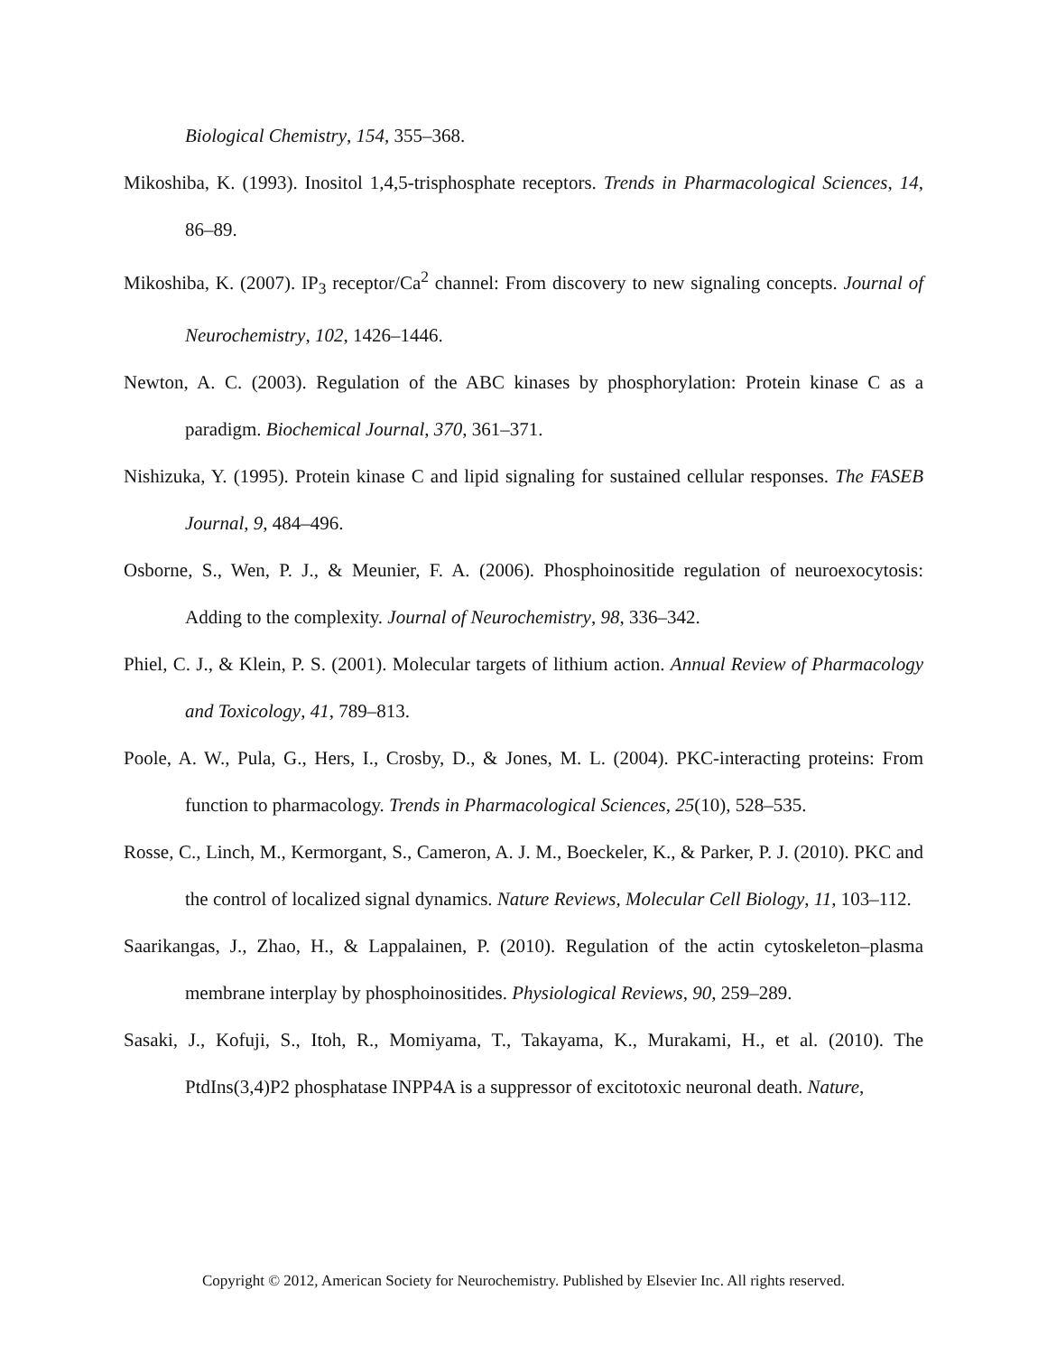Biological Chemistry, 154, 355–368.
Mikoshiba, K. (1993). Inositol 1,4,5-trisphosphate receptors. Trends in Pharmacological Sciences, 14, 86–89.
Mikoshiba, K. (2007). IP<sub>3</sub> receptor/Ca<sup>2</sup> channel: From discovery to new signaling concepts. Journal of Neurochemistry, 102, 1426–1446.
Newton, A. C. (2003). Regulation of the ABC kinases by phosphorylation: Protein kinase C as a paradigm. Biochemical Journal, 370, 361–371.
Nishizuka, Y. (1995). Protein kinase C and lipid signaling for sustained cellular responses. The FASEB Journal, 9, 484–496.
Osborne, S., Wen, P. J., & Meunier, F. A. (2006). Phosphoinositide regulation of neuroexocytosis: Adding to the complexity. Journal of Neurochemistry, 98, 336–342.
Phiel, C. J., & Klein, P. S. (2001). Molecular targets of lithium action. Annual Review of Pharmacology and Toxicology, 41, 789–813.
Poole, A. W., Pula, G., Hers, I., Crosby, D., & Jones, M. L. (2004). PKC-interacting proteins: From function to pharmacology. Trends in Pharmacological Sciences, 25(10), 528–535.
Rosse, C., Linch, M., Kermorgant, S., Cameron, A. J. M., Boeckeler, K., & Parker, P. J. (2010). PKC and the control of localized signal dynamics. Nature Reviews, Molecular Cell Biology, 11, 103–112.
Saarikangas, J., Zhao, H., & Lappalainen, P. (2010). Regulation of the actin cytoskeleton–plasma membrane interplay by phosphoinositides. Physiological Reviews, 90, 259–289.
Sasaki, J., Kofuji, S., Itoh, R., Momiyama, T., Takayama, K., Murakami, H., et al. (2010). The PtdIns(3,4)P2 phosphatase INPP4A is a suppressor of excitotoxic neuronal death. Nature,
Copyright © 2012, American Society for Neurochemistry. Published by Elsevier Inc. All rights reserved.